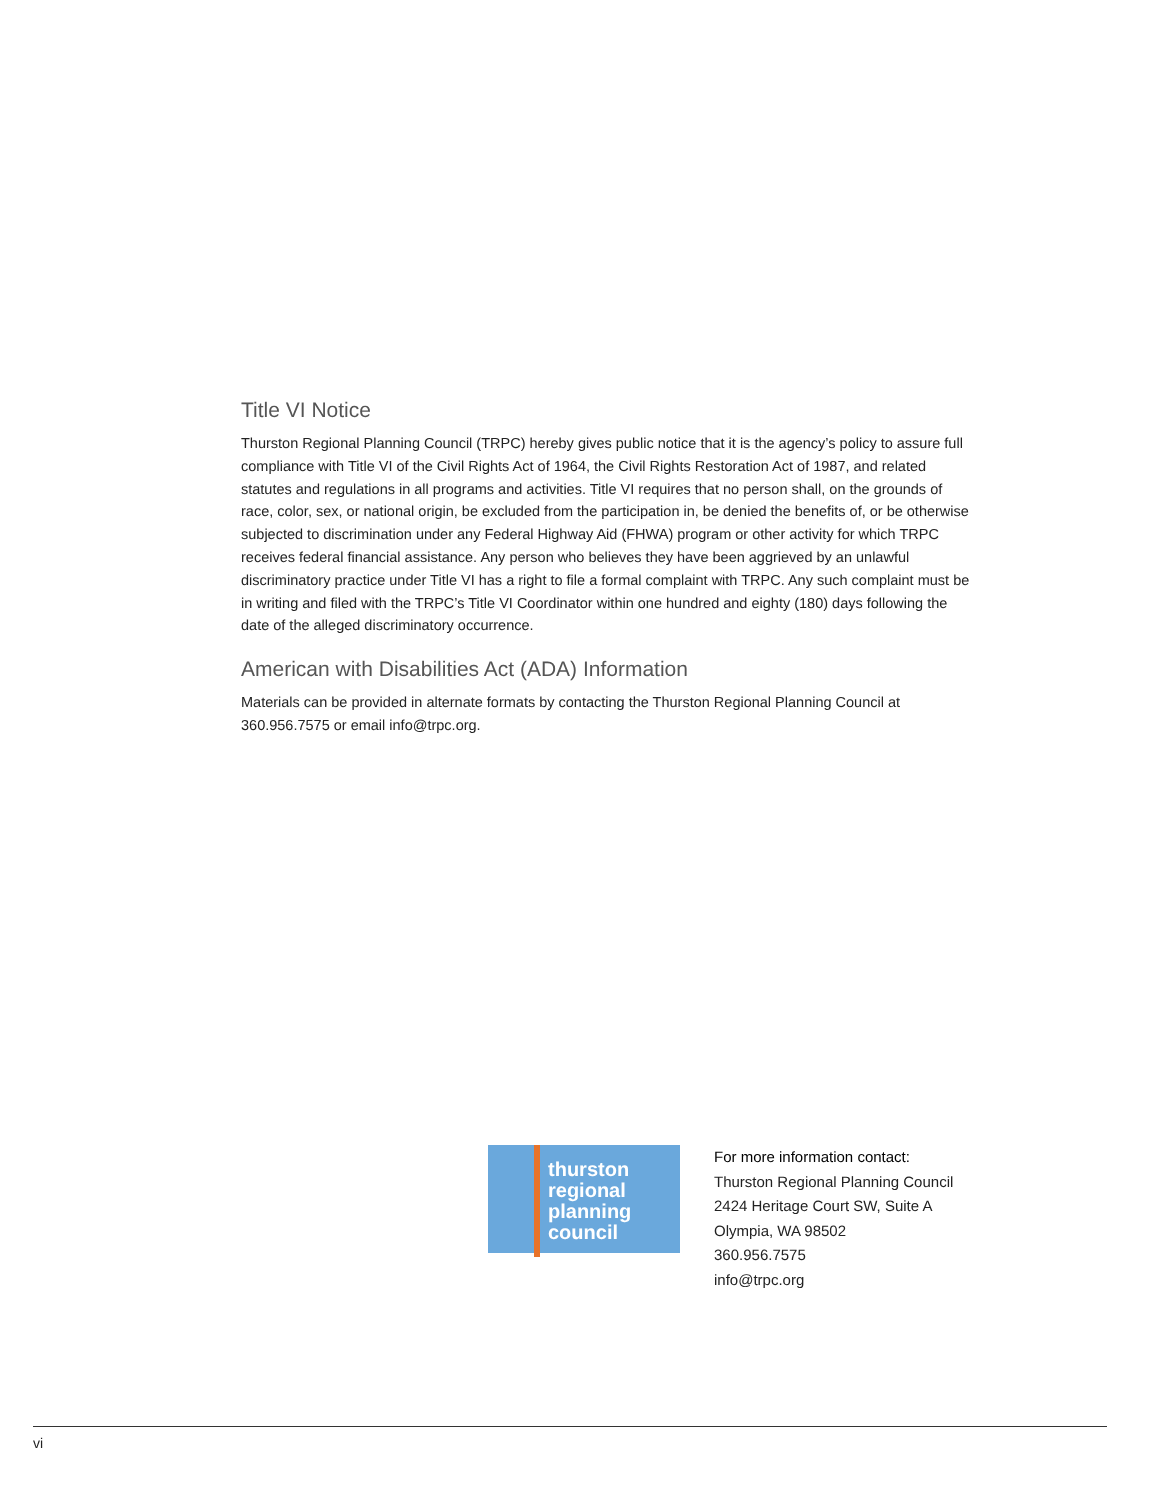Title VI Notice
Thurston Regional Planning Council (TRPC) hereby gives public notice that it is the agency’s policy to assure full compliance with Title VI of the Civil Rights Act of 1964, the Civil Rights Restoration Act of 1987, and related statutes and regulations in all programs and activities. Title VI requires that no person shall, on the grounds of race, color, sex, or national origin, be excluded from the participation in, be denied the benefits of, or be otherwise subjected to discrimination under any Federal Highway Aid (FHWA) program or other activity for which TRPC receives federal financial assistance. Any person who believes they have been aggrieved by an unlawful discriminatory practice under Title VI has a right to file a formal complaint with TRPC. Any such complaint must be in writing and filed with the TRPC’s Title VI Coordinator within one hundred and eighty (180) days following the date of the alleged discriminatory occurrence.
American with Disabilities Act (ADA) Information
Materials can be provided in alternate formats by contacting the Thurston Regional Planning Council at 360.956.7575 or email info@trpc.org.
thurston
regional
planning
council
For more information contact:
Thurston Regional Planning Council
2424 Heritage Court SW, Suite A
Olympia, WA 98502
360.956.7575
info@trpc.org
vi